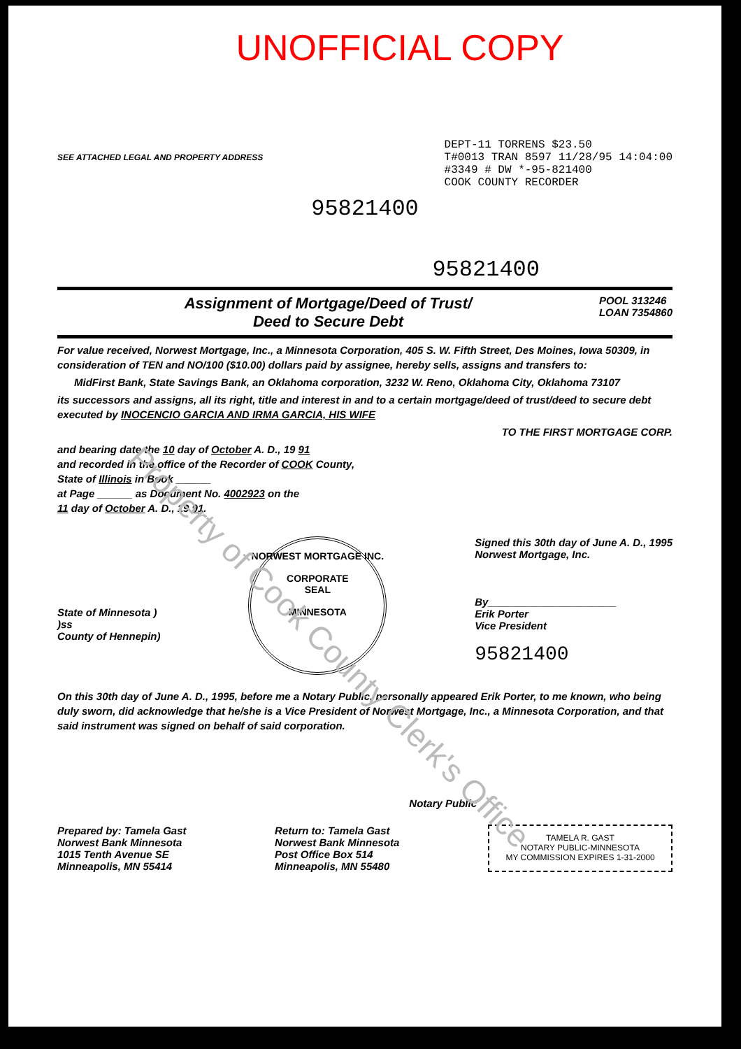Property of Cook County Clerk's Office
UNOFFICIAL COPY
SEE ATTACHED LEGAL AND PROPERTY ADDRESS
DEPT-11 TORRENS $23.50
T#0013 TRAN 8597 11/28/95 14:04:00
#3349 # DW *-95-821400
COOK COUNTY RECORDER
95821400
95821400
Assignment of Mortgage/Deed of Trust/
Deed to Secure Debt
POOL 313246
LOAN 7354860
For value received, Norwest Mortgage, Inc., a Minnesota Corporation, 405 S. W. Fifth Street, Des Moines, Iowa 50309, in consideration of TEN and NO/100 ($10.00) dollars paid by assignee, hereby sells, assigns and transfers to:
MidFirst Bank, State Savings Bank, an Oklahoma corporation, 3232 W. Reno, Oklahoma City, Oklahoma 73107
its successors and assigns, all its right, title and interest in and to a certain mortgage/deed of trust/deed to secure debt executed by INOCENCIO GARCIA AND IRMA GARCIA, HIS WIFE
TO THE FIRST MORTGAGE CORP.
and bearing date the 10 day of October A. D., 19 91
and recorded in the office of the Recorder of COOK County,
State of Illinois in Book ______
at Page ______ as Document No. 4002923 on the
11 day of October A. D., 19 91.
State of Minnesota )
)ss
County of Hennepin)
NORWEST MORTGAGE INC.
CORPORATE
SEAL
MINNESOTA
Signed this 30th day of June A. D., 1995
Norwest Mortgage, Inc.
By______________________
Erik Porter
Vice President
95821400
On this 30th day of June A. D., 1995, before me a Notary Public, personally appeared Erik Porter, to me known, who being duly sworn, did acknowledge that he/she is a Vice President of Norwest Mortgage, Inc., a Minnesota Corporation, and that said instrument was signed on behalf of said corporation.
Notary Public
Prepared by: Tamela Gast
Norwest Bank Minnesota
1015 Tenth Avenue SE
Minneapolis, MN 55414
Return to: Tamela Gast
Norwest Bank Minnesota
Post Office Box 514
Minneapolis, MN 55480
TAMELA R. GAST
NOTARY PUBLIC-MINNESOTA
MY COMMISSION EXPIRES 1-31-2000